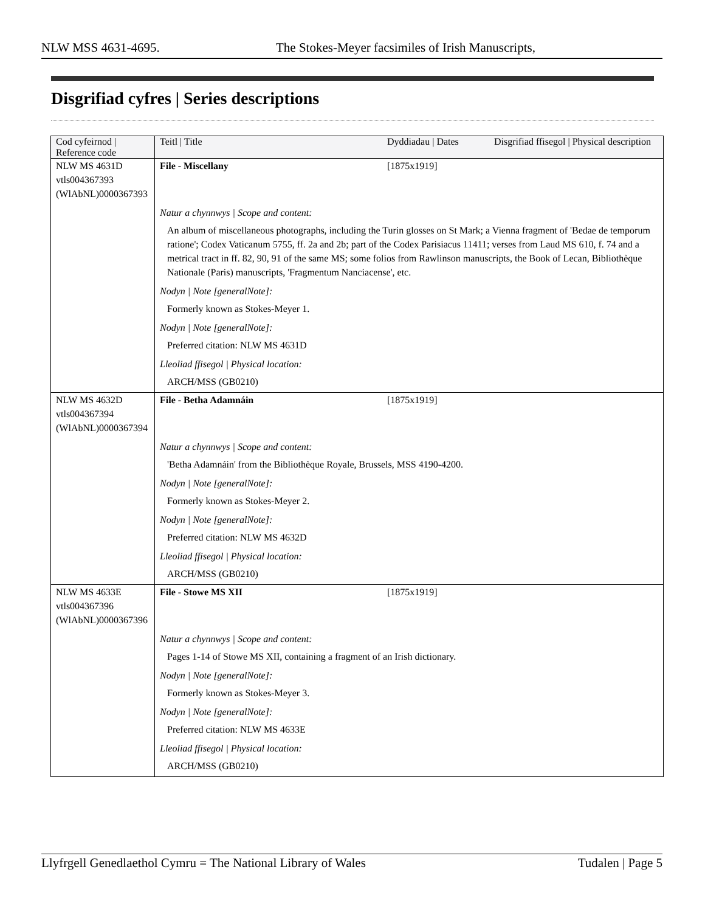NLW MSS 4631-4695. The Stokes-Meyer facsimiles of Irish Manuscripts,
Disgrifiad cyfres | Series descriptions
| Cod cyfeirnod / Reference code | Teitl / Title | Dyddiadau / Dates | Disgrifiad ffisegol / Physical description |
| --- | --- | --- | --- |
| NLW MS 4631D vtls004367393 (WlAbNL)0000367393 | File - Miscellany | [1875x1919] | |
| | Natur a chynnwys / Scope and content: An album of miscellaneous photographs, including the Turin glosses on St Mark; a Vienna fragment of 'Bedae de temporum ratione'; Codex Vaticanum 5755, ff. 2a and 2b; part of the Codex Parisiacus 11411; verses from Laud MS 610, f. 74 and a metrical tract in ff. 82, 90, 91 of the same MS; some folios from Rawlinson manuscripts, the Book of Lecan, Bibliothèque Nationale (Paris) manuscripts, 'Fragmentum Nanciacense', etc. Nodyn / Note [generalNote]: Formerly known as Stokes-Meyer 1. Nodyn / Note [generalNote]: Preferred citation: NLW MS 4631D Lleoliad ffisegol / Physical location: ARCH/MSS (GB0210) | | |
| NLW MS 4632D vtls004367394 (WlAbNL)0000367394 | File - Betha Adamnáin | [1875x1919] | |
| | Natur a chynnwys / Scope and content: 'Betha Adamnáin' from the Bibliothèque Royale, Brussels, MSS 4190-4200. Nodyn / Note [generalNote]: Formerly known as Stokes-Meyer 2. Nodyn / Note [generalNote]: Preferred citation: NLW MS 4632D Lleoliad ffisegol / Physical location: ARCH/MSS (GB0210) | | |
| NLW MS 4633E vtls004367396 (WlAbNL)0000367396 | File - Stowe MS XII | [1875x1919] | |
| | Natur a chynnwys / Scope and content: Pages 1-14 of Stowe MS XII, containing a fragment of an Irish dictionary. Nodyn / Note [generalNote]: Formerly known as Stokes-Meyer 3. Nodyn / Note [generalNote]: Preferred citation: NLW MS 4633E Lleoliad ffisegol / Physical location: ARCH/MSS (GB0210) | | |
Llyfrgell Genedlaethol Cymru = The National Library of Wales Tudalen | Page 5